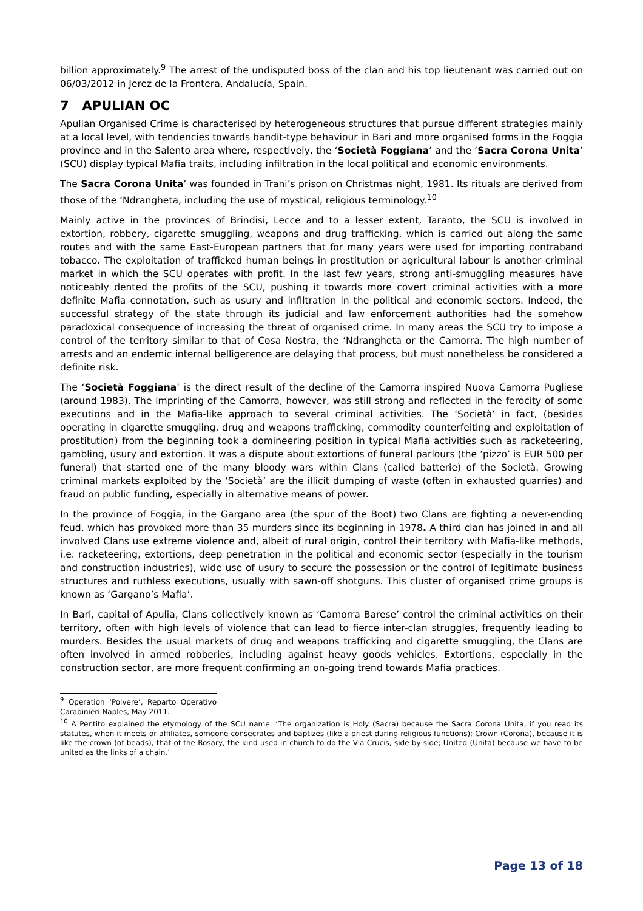billion approximately.<sup>9</sup> The arrest of the undisputed boss of the clan and his top lieutenant was carried out on 06/03/2012 in Jerez de la Frontera, Andalucía, Spain.
7 APULIAN OC
Apulian Organised Crime is characterised by heterogeneous structures that pursue different strategies mainly at a local level, with tendencies towards bandit-type behaviour in Bari and more organised forms in the Foggia province and in the Salento area where, respectively, the ‘Società Foggiana’ and the ‘Sacra Corona Unita’ (SCU) display typical Mafia traits, including infiltration in the local political and economic environments.
The Sacra Corona Unita’ was founded in Trani’s prison on Christmas night, 1981. Its rituals are derived from those of the ‘Ndrangheta, including the use of mystical, religious terminology.<sup>10</sup>
Mainly active in the provinces of Brindisi, Lecce and to a lesser extent, Taranto, the SCU is involved in extortion, robbery, cigarette smuggling, weapons and drug trafficking, which is carried out along the same routes and with the same East-European partners that for many years were used for importing contraband tobacco. The exploitation of trafficked human beings in prostitution or agricultural labour is another criminal market in which the SCU operates with profit. In the last few years, strong anti-smuggling measures have noticeably dented the profits of the SCU, pushing it towards more covert criminal activities with a more definite Mafia connotation, such as usury and infiltration in the political and economic sectors. Indeed, the successful strategy of the state through its judicial and law enforcement authorities had the somehow paradoxical consequence of increasing the threat of organised crime. In many areas the SCU try to impose a control of the territory similar to that of Cosa Nostra, the ‘Ndrangheta or the Camorra. The high number of arrests and an endemic internal belligerence are delaying that process, but must nonetheless be considered a definite risk.
The ‘Società Foggiana’ is the direct result of the decline of the Camorra inspired Nuova Camorra Pugliese (around 1983). The imprinting of the Camorra, however, was still strong and reflected in the ferocity of some executions and in the Mafia-like approach to several criminal activities. The ‘Società’ in fact, (besides operating in cigarette smuggling, drug and weapons trafficking, commodity counterfeiting and exploitation of prostitution) from the beginning took a domineering position in typical Mafia activities such as racketeering, gambling, usury and extortion. It was a dispute about extortions of funeral parlours (the ‘pizzo’ is EUR 500 per funeral) that started one of the many bloody wars within Clans (called batterie) of the Società. Growing criminal markets exploited by the ‘Società’ are the illicit dumping of waste (often in exhausted quarries) and fraud on public funding, especially in alternative means of power.
In the province of Foggia, in the Gargano area (the spur of the Boot) two Clans are fighting a never-ending feud, which has provoked more than 35 murders since its beginning in 1978. A third clan has joined in and all involved Clans use extreme violence and, albeit of rural origin, control their territory with Mafia-like methods, i.e. racketeering, extortions, deep penetration in the political and economic sector (especially in the tourism and construction industries), wide use of usury to secure the possession or the control of legitimate business structures and ruthless executions, usually with sawn-off shotguns. This cluster of organised crime groups is known as ‘Gargano’s Mafia’.
In Bari, capital of Apulia, Clans collectively known as ‘Camorra Barese’ control the criminal activities on their territory, often with high levels of violence that can lead to fierce inter-clan struggles, frequently leading to murders. Besides the usual markets of drug and weapons trafficking and cigarette smuggling, the Clans are often involved in armed robberies, including against heavy goods vehicles. Extortions, especially in the construction sector, are more frequent confirming an on-going trend towards Mafia practices.
<sup>9</sup> Operation ‘Polvere’, Reparto Operativo Carabinieri Naples, May 2011.
<sup>10</sup> A Pentito explained the etymology of the SCU name: ‘The organization is Holy (Sacra) because the Sacra Corona Unita, if you read its statutes, when it meets or affiliates, someone consecrates and baptizes (like a priest during religious functions); Crown (Corona), because it is like the crown (of beads), that of the Rosary, the kind used in church to do the Via Crucis, side by side; United (Unita) because we have to be united as the links of a chain.’
Page 13 of 18